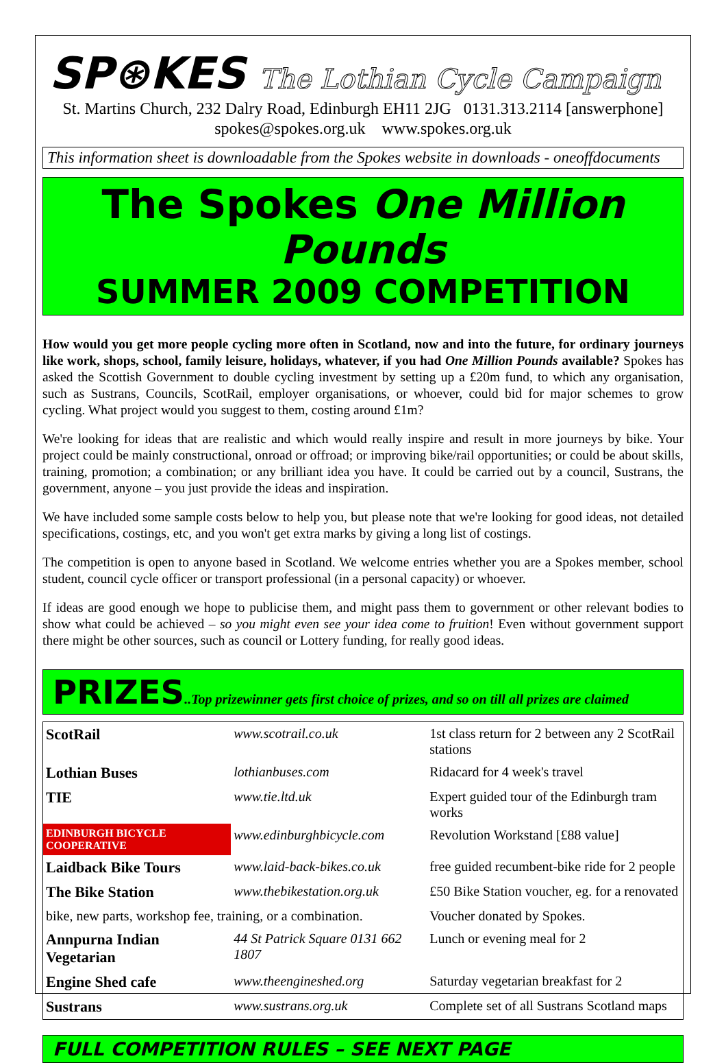SP⊛KES The Lothian Cycle Campaign
St. Martins Church, 232 Dalry Road, Edinburgh EH11 2JG 0131.313.2114 [answerphone]
spokes@spokes.org.uk www.spokes.org.uk
This information sheet is downloadable from the Spokes website in downloads - oneoffdocuments
The Spokes One Million Pounds
SUMMER 2009 COMPETITION
How would you get more people cycling more often in Scotland, now and into the future, for ordinary journeys like work, shops, school, family leisure, holidays, whatever, if you had One Million Pounds available? Spokes has asked the Scottish Government to double cycling investment by setting up a £20m fund, to which any organisation, such as Sustrans, Councils, ScotRail, employer organisations, or whoever, could bid for major schemes to grow cycling. What project would you suggest to them, costing around £1m?
We're looking for ideas that are realistic and which would really inspire and result in more journeys by bike. Your project could be mainly constructional, onroad or offroad; or improving bike/rail opportunities; or could be about skills, training, promotion; a combination; or any brilliant idea you have. It could be carried out by a council, Sustrans, the government, anyone – you just provide the ideas and inspiration.
We have included some sample costs below to help you, but please note that we're looking for good ideas, not detailed specifications, costings, etc, and you won't get extra marks by giving a long list of costings.
The competition is open to anyone based in Scotland. We welcome entries whether you are a Spokes member, school student, council cycle officer or transport professional (in a personal capacity) or whoever.
If ideas are good enough we hope to publicise them, and might pass them to government or other relevant bodies to show what could be achieved – so you might even see your idea come to fruition! Even without government support there might be other sources, such as council or Lottery funding, for really good ideas.
PRIZES..Top prizewinner gets first choice of prizes, and so on till all prizes are claimed
| ScotRail | www.scotrail.co.uk | 1st class return for 2 between any 2 ScotRail stations |
| Lothian Buses | lothianbuses.com | Ridacard for 4 week's travel |
| TIE | www.tie.ltd.uk | Expert guided tour of the Edinburgh tram works |
| EDINBURGH BICYCLE COOPERATIVE | www.edinburghbicycle.com | Revolution Workstand [£88 value] |
| Laidback Bike Tours | www.laid-back-bikes.co.uk | free guided recumbent-bike ride for 2 people |
| The Bike Station | www.thebikestation.org.uk | £50 Bike Station voucher, eg. for a renovated |
| bike, new parts, workshop fee, training, or a combination. | | Voucher donated by Spokes. |
| Annpurna Indian Vegetarian | 44 St Patrick Square 0131 662 1807 | Lunch or evening meal for 2 |
| Engine Shed cafe | www.theengineshed.org | Saturday vegetarian breakfast for 2 |
| Sustrans | www.sustrans.org.uk | Complete set of all Sustrans Scotland maps |
FULL COMPETITION RULES – SEE NEXT PAGE